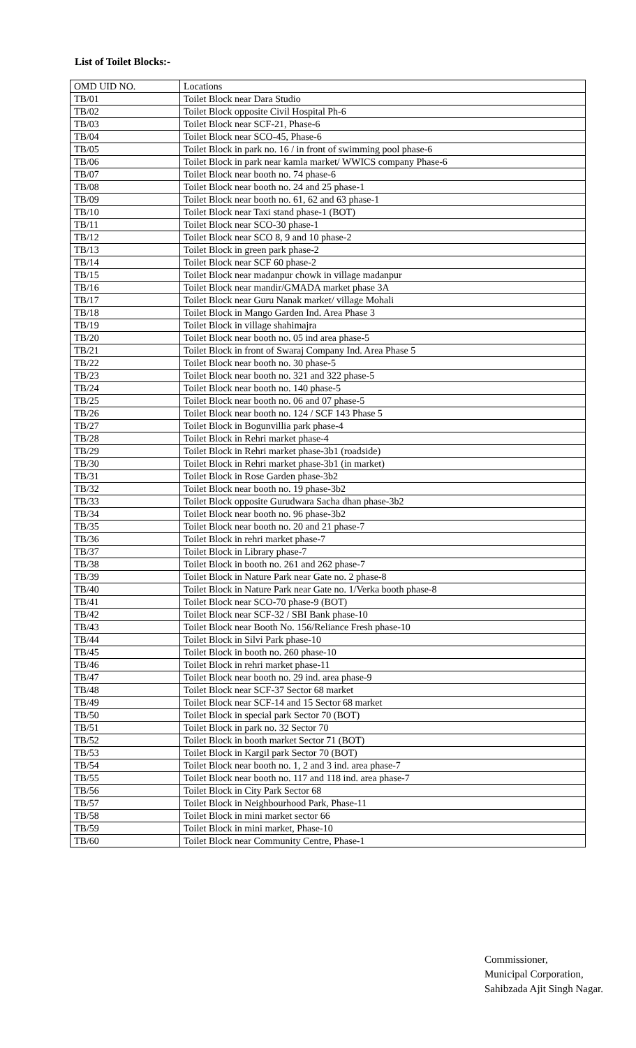List of Toilet Blocks:-
| OMD UID NO. | Locations |
| --- | --- |
| TB/01 | Toilet Block near Dara Studio |
| TB/02 | Toilet Block opposite Civil Hospital Ph-6 |
| TB/03 | Toilet Block near SCF-21, Phase-6 |
| TB/04 | Toilet Block near SCO-45, Phase-6 |
| TB/05 | Toilet Block in park no. 16 / in front of swimming pool phase-6 |
| TB/06 | Toilet Block in park near kamla market/ WWICS company Phase-6 |
| TB/07 | Toilet Block near booth no. 74 phase-6 |
| TB/08 | Toilet Block near booth no. 24 and 25 phase-1 |
| TB/09 | Toilet Block near booth no. 61, 62 and 63 phase-1 |
| TB/10 | Toilet Block near Taxi stand phase-1 (BOT) |
| TB/11 | Toilet Block near SCO-30 phase-1 |
| TB/12 | Toilet Block near SCO 8, 9 and 10 phase-2 |
| TB/13 | Toilet Block in green park phase-2 |
| TB/14 | Toilet Block near SCF 60 phase-2 |
| TB/15 | Toilet Block near madanpur chowk in village madanpur |
| TB/16 | Toilet Block near mandir/GMADA market phase 3A |
| TB/17 | Toilet Block near Guru Nanak market/ village Mohali |
| TB/18 | Toilet Block in Mango Garden Ind. Area Phase 3 |
| TB/19 | Toilet Block in village shahimajra |
| TB/20 | Toilet Block near booth no. 05 ind area phase-5 |
| TB/21 | Toilet Block in front of Swaraj Company Ind. Area Phase 5 |
| TB/22 | Toilet Block near booth no. 30 phase-5 |
| TB/23 | Toilet Block near booth no. 321 and 322 phase-5 |
| TB/24 | Toilet Block near booth no. 140 phase-5 |
| TB/25 | Toilet Block near booth no. 06 and 07 phase-5 |
| TB/26 | Toilet Block near booth no. 124 / SCF 143 Phase 5 |
| TB/27 | Toilet Block in Bogunvillia park phase-4 |
| TB/28 | Toilet Block in Rehri market phase-4 |
| TB/29 | Toilet Block in Rehri market phase-3b1 (roadside) |
| TB/30 | Toilet Block in Rehri market phase-3b1 (in market) |
| TB/31 | Toilet Block in Rose Garden phase-3b2 |
| TB/32 | Toilet Block near booth no. 19 phase-3b2 |
| TB/33 | Toilet Block opposite Gurudwara Sacha dhan phase-3b2 |
| TB/34 | Toilet Block near booth no. 96 phase-3b2 |
| TB/35 | Toilet Block near booth no. 20 and 21 phase-7 |
| TB/36 | Toilet Block in rehri market phase-7 |
| TB/37 | Toilet Block in Library phase-7 |
| TB/38 | Toilet Block in booth no. 261 and 262 phase-7 |
| TB/39 | Toilet Block in Nature Park near Gate no. 2 phase-8 |
| TB/40 | Toilet Block in Nature Park near Gate no. 1/Verka booth phase-8 |
| TB/41 | Toilet Block near SCO-70 phase-9 (BOT) |
| TB/42 | Toilet Block near SCF-32 / SBI Bank phase-10 |
| TB/43 | Toilet Block near Booth No. 156/Reliance Fresh phase-10 |
| TB/44 | Toilet Block in Silvi Park phase-10 |
| TB/45 | Toilet Block in booth no. 260 phase-10 |
| TB/46 | Toilet Block in rehri market phase-11 |
| TB/47 | Toilet Block near booth no. 29 ind. area phase-9 |
| TB/48 | Toilet Block near SCF-37 Sector 68 market |
| TB/49 | Toilet Block near SCF-14 and 15 Sector 68 market |
| TB/50 | Toilet Block in special park Sector 70 (BOT) |
| TB/51 | Toilet Block in park no. 32 Sector 70 |
| TB/52 | Toilet Block in booth market Sector 71 (BOT) |
| TB/53 | Toilet Block in Kargil park Sector 70 (BOT) |
| TB/54 | Toilet Block near booth no. 1, 2 and 3 ind. area phase-7 |
| TB/55 | Toilet Block near booth no. 117 and 118 ind. area phase-7 |
| TB/56 | Toilet Block in City Park Sector 68 |
| TB/57 | Toilet Block in Neighbourhood Park, Phase-11 |
| TB/58 | Toilet Block in mini market sector 66 |
| TB/59 | Toilet Block in mini market, Phase-10 |
| TB/60 | Toilet Block near Community Centre, Phase-1 |
Commissioner,
Municipal Corporation,
Sahibzada Ajit Singh Nagar.